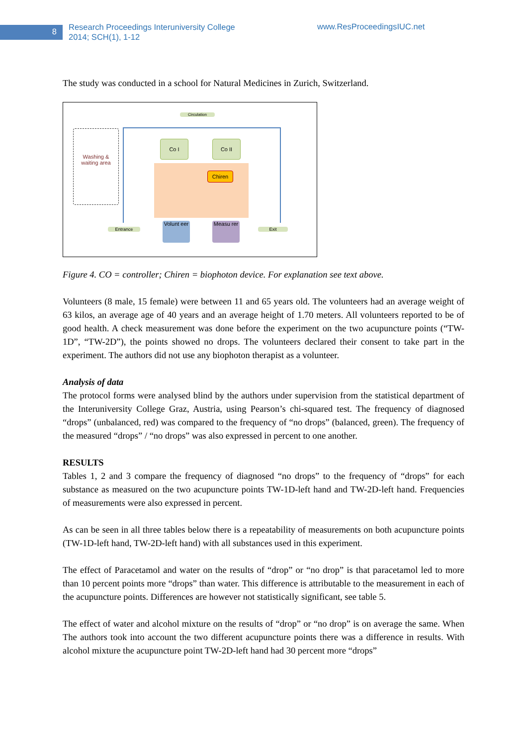8
Research Proceedings Interuniversity College
2014; SCH(1), 1-12
www.ResProceedingsIUC.net
The study was conducted in a school for Natural Medicines in Zurich, Switzerland.
Circulation
Washing & waiting area
Co I Co II
Chiren
Entrance
Volunt eer
Measu rer
Exit
Figure 4. CO = controller; Chiren = biophoton device. For explanation see text above.
Volunteers (8 male, 15 female) were between 11 and 65 years old. The volunteers had an average weight of 63 kilos, an average age of 40 years and an average height of 1.70 meters. All volunteers reported to be of good health. A check measurement was done before the experiment on the two acupuncture points (“TW-1D”, “TW-2D”), the points showed no drops. The volunteers declared their consent to take part in the experiment. The authors did not use any biophoton therapist as a volunteer.
Analysis of data
The protocol forms were analysed blind by the authors under supervision from the statistical department of the Interuniversity College Graz, Austria, using Pearson’s chi-squared test. The frequency of diagnosed “drops” (unbalanced, red) was compared to the frequency of “no drops” (balanced, green). The frequency of the measured “drops” / “no drops” was also expressed in percent to one another.
RESULTS
Tables 1, 2 and 3 compare the frequency of diagnosed “no drops” to the frequency of “drops” for each substance as measured on the two acupuncture points TW-1D-left hand and TW-2D-left hand. Frequencies of measurements were also expressed in percent.
As can be seen in all three tables below there is a repeatability of measurements on both acupuncture points (TW-1D-left hand, TW-2D-left hand) with all substances used in this experiment.
The effect of Paracetamol and water on the results of “drop” or “no drop” is that paracetamol led to more than 10 percent points more “drops” than water. This difference is attributable to the measurement in each of the acupuncture points. Differences are however not statistically significant, see table 5.
The effect of water and alcohol mixture on the results of “drop” or “no drop” is on average the same. When The authors took into account the two different acupuncture points there was a difference in results. With alcohol mixture the acupuncture point TW-2D-left hand had 30 percent more “drops”